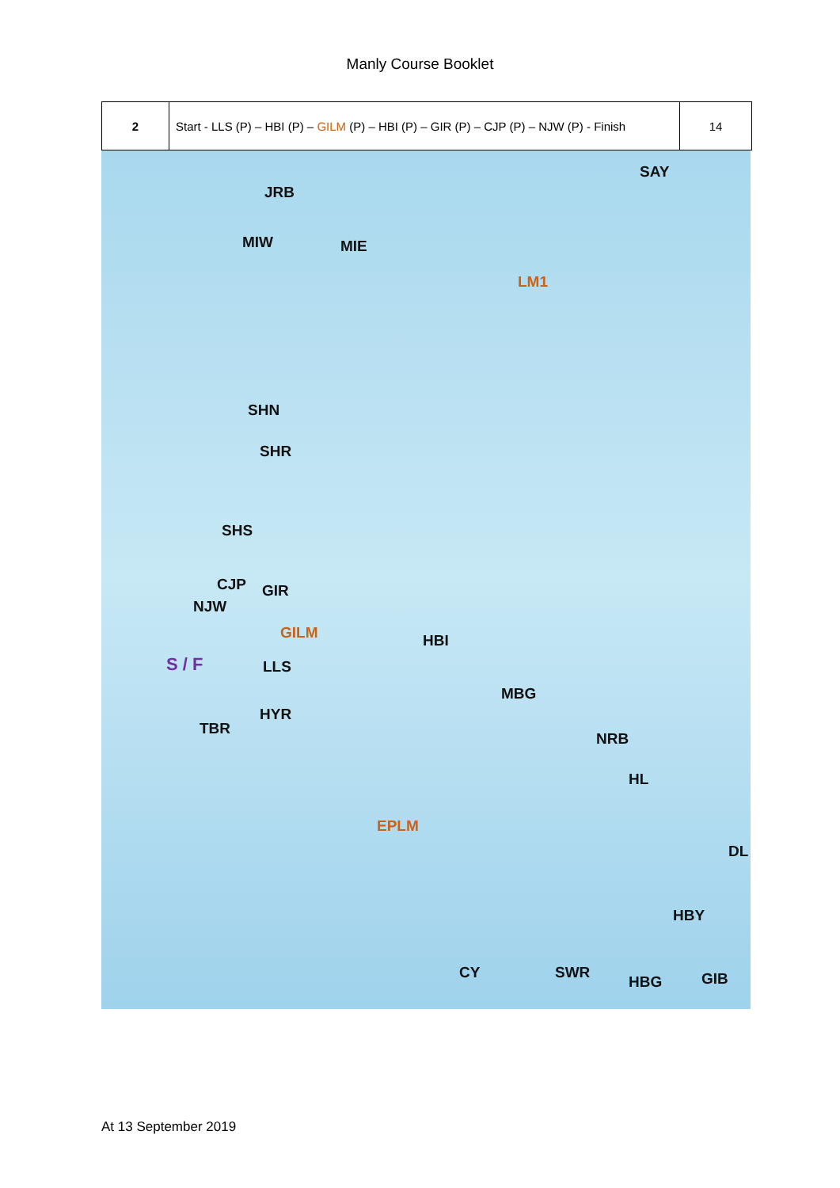Manly Course Booklet
| 2 | Start - LLS (P) – HBI (P) – GILM (P) – HBI (P) – GIR (P) – CJP (P) – NJW (P) - Finish | 14 |
JRB
SAY
MIW MIE
LM1
SHN
SHR
SHS
CJP GIR
NJW
GILM HBI
S / F LLS
MBG
HYR
TBR
NRB
HL
EPLM
DL
HBY
CY SWR
HBG GIB
At 13 September 2019